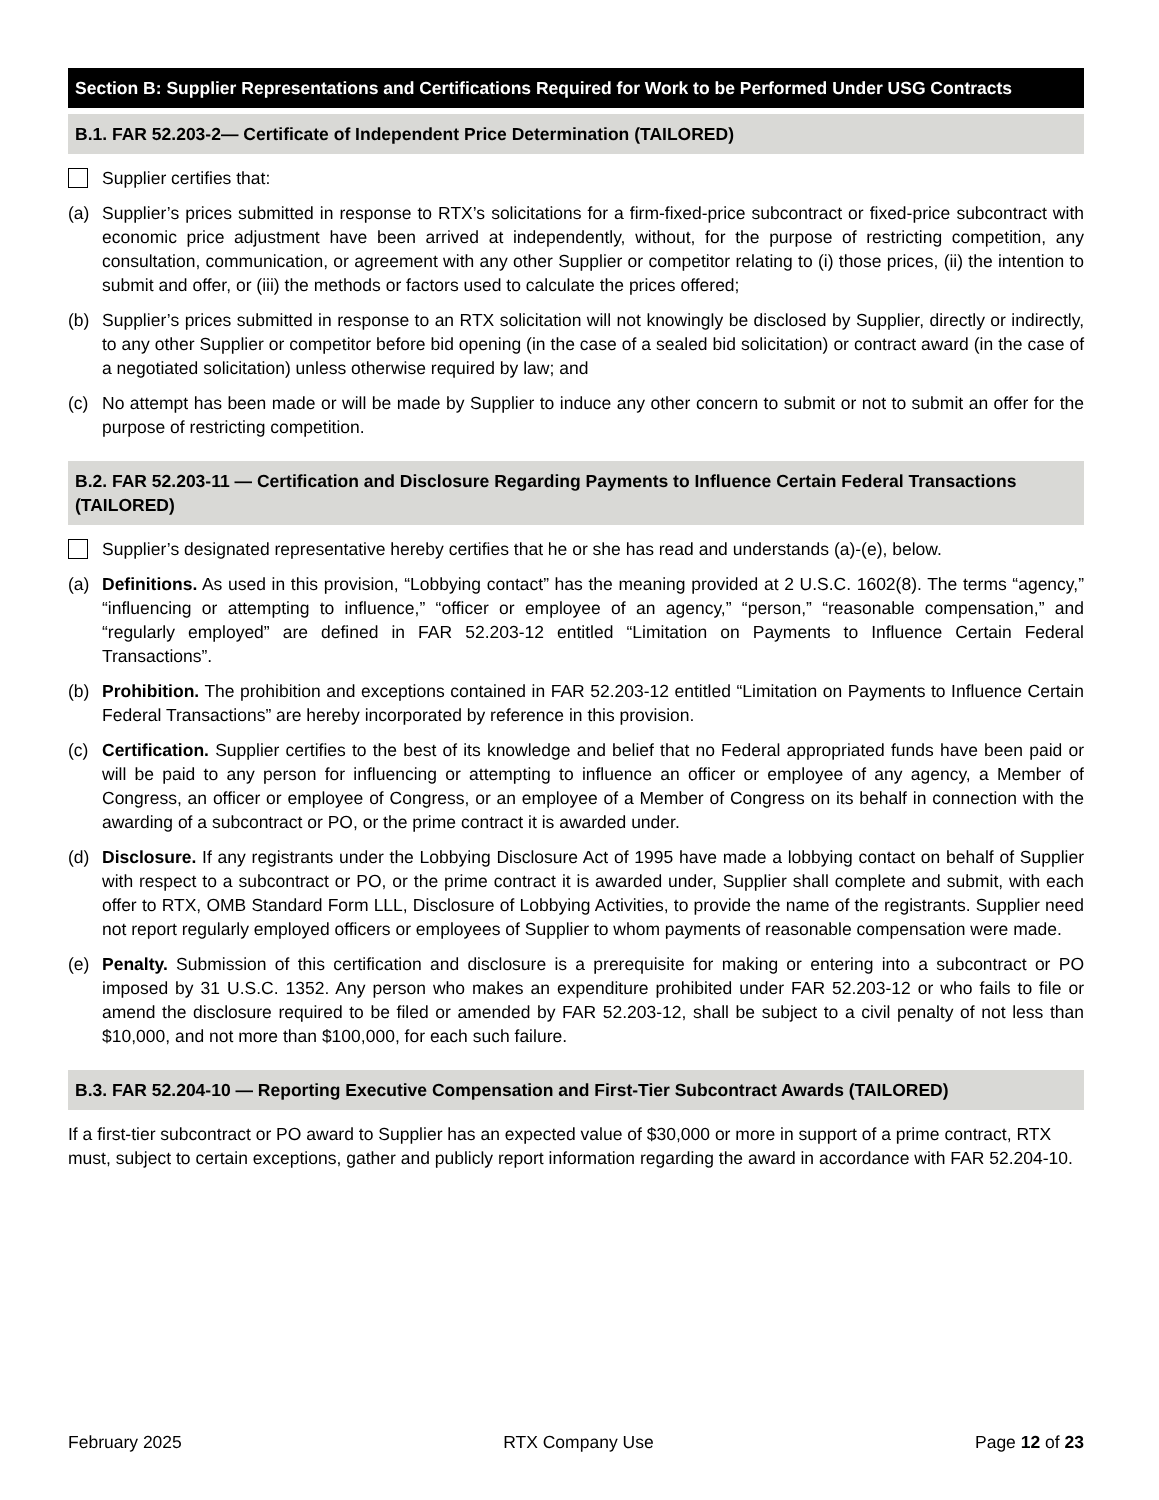Section B: Supplier Representations and Certifications Required for Work to be Performed Under USG Contracts
B.1. FAR 52.203-2— Certificate of Independent Price Determination (TAILORED)
Supplier certifies that:
(a) Supplier’s prices submitted in response to RTX’s solicitations for a firm-fixed-price subcontract or fixed-price subcontract with economic price adjustment have been arrived at independently, without, for the purpose of restricting competition, any consultation, communication, or agreement with any other Supplier or competitor relating to (i) those prices, (ii) the intention to submit and offer, or (iii) the methods or factors used to calculate the prices offered;
(b) Supplier’s prices submitted in response to an RTX solicitation will not knowingly be disclosed by Supplier, directly or indirectly, to any other Supplier or competitor before bid opening (in the case of a sealed bid solicitation) or contract award (in the case of a negotiated solicitation) unless otherwise required by law; and
(c) No attempt has been made or will be made by Supplier to induce any other concern to submit or not to submit an offer for the purpose of restricting competition.
B.2. FAR 52.203-11 — Certification and Disclosure Regarding Payments to Influence Certain Federal Transactions (TAILORED)
Supplier’s designated representative hereby certifies that he or she has read and understands (a)-(e), below.
(a) Definitions. As used in this provision, “Lobbying contact” has the meaning provided at 2 U.S.C. 1602(8). The terms “agency,” “influencing or attempting to influence,” “officer or employee of an agency,” “person,” “reasonable compensation,” and “regularly employed” are defined in FAR 52.203-12 entitled “Limitation on Payments to Influence Certain Federal Transactions”.
(b) Prohibition. The prohibition and exceptions contained in FAR 52.203-12 entitled “Limitation on Payments to Influence Certain Federal Transactions” are hereby incorporated by reference in this provision.
(c) Certification. Supplier certifies to the best of its knowledge and belief that no Federal appropriated funds have been paid or will be paid to any person for influencing or attempting to influence an officer or employee of any agency, a Member of Congress, an officer or employee of Congress, or an employee of a Member of Congress on its behalf in connection with the awarding of a subcontract or PO, or the prime contract it is awarded under.
(d) Disclosure. If any registrants under the Lobbying Disclosure Act of 1995 have made a lobbying contact on behalf of Supplier with respect to a subcontract or PO, or the prime contract it is awarded under, Supplier shall complete and submit, with each offer to RTX, OMB Standard Form LLL, Disclosure of Lobbying Activities, to provide the name of the registrants. Supplier need not report regularly employed officers or employees of Supplier to whom payments of reasonable compensation were made.
(e) Penalty. Submission of this certification and disclosure is a prerequisite for making or entering into a subcontract or PO imposed by 31 U.S.C. 1352. Any person who makes an expenditure prohibited under FAR 52.203-12 or who fails to file or amend the disclosure required to be filed or amended by FAR 52.203-12, shall be subject to a civil penalty of not less than $10,000, and not more than $100,000, for each such failure.
B.3. FAR 52.204-10 — Reporting Executive Compensation and First-Tier Subcontract Awards (TAILORED)
If a first-tier subcontract or PO award to Supplier has an expected value of $30,000 or more in support of a prime contract, RTX must, subject to certain exceptions, gather and publicly report information regarding the award in accordance with FAR 52.204-10.
February 2025 RTX Company Use Page 12 of 23